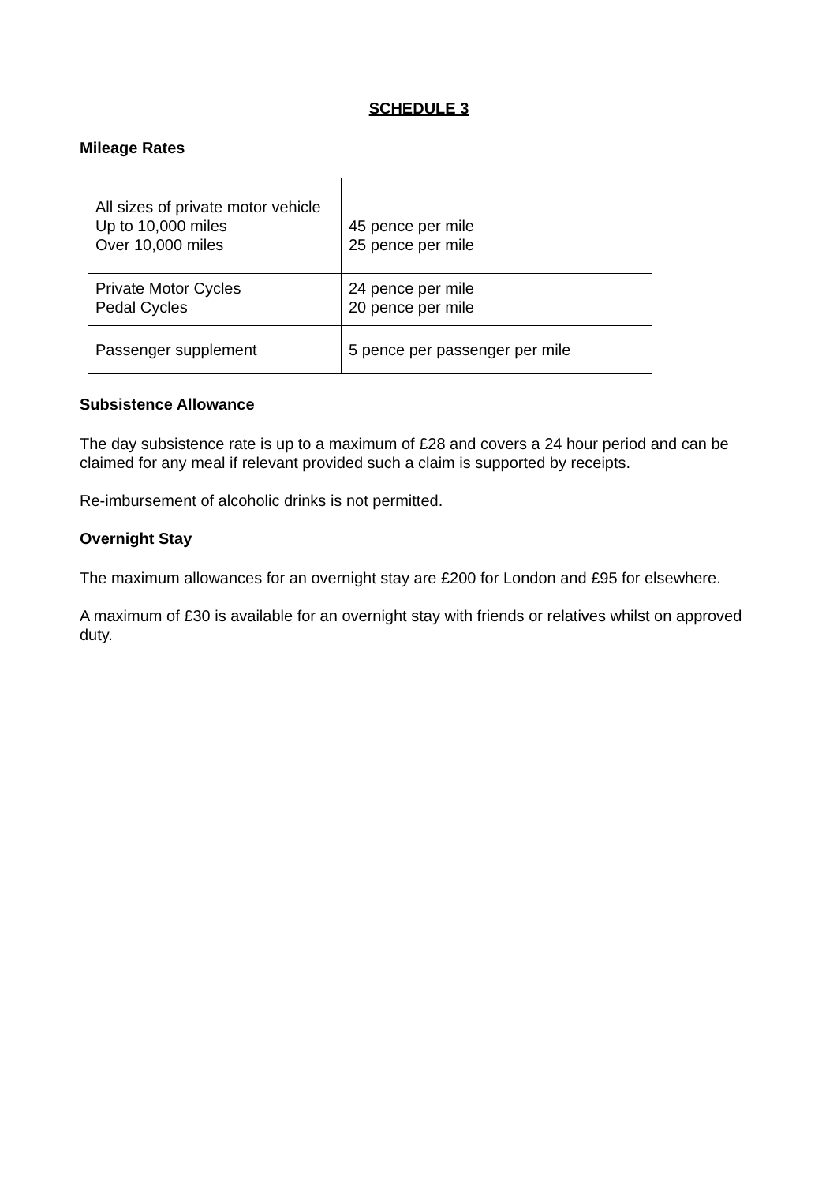SCHEDULE 3
Mileage Rates
| All sizes of private motor vehicle Up to 10,000 miles Over 10,000 miles | 45 pence per mile 25 pence per mile |
| Private Motor Cycles Pedal Cycles | 24 pence per mile 20 pence per mile |
| Passenger supplement | 5 pence per passenger per mile |
Subsistence Allowance
The day subsistence rate is up to a maximum of £28 and covers a 24 hour period and can be claimed for any meal if relevant provided such a claim is supported by receipts.
Re-imbursement of alcoholic drinks is not permitted.
Overnight Stay
The maximum allowances for an overnight stay are £200 for London and £95 for elsewhere.
A maximum of £30 is available for an overnight stay with friends or relatives whilst on approved duty.